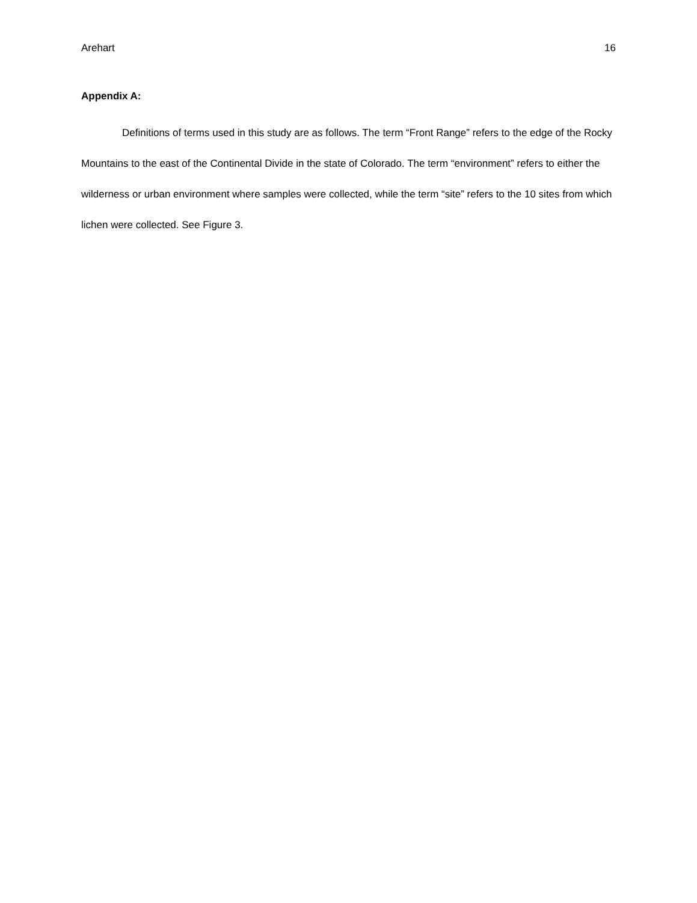Arehart 16
Appendix A:
Definitions of terms used in this study are as follows. The term “Front Range” refers to the edge of the Rocky Mountains to the east of the Continental Divide in the state of Colorado. The term “environment” refers to either the wilderness or urban environment where samples were collected, while the term “site” refers to the 10 sites from which lichen were collected. See Figure 3.